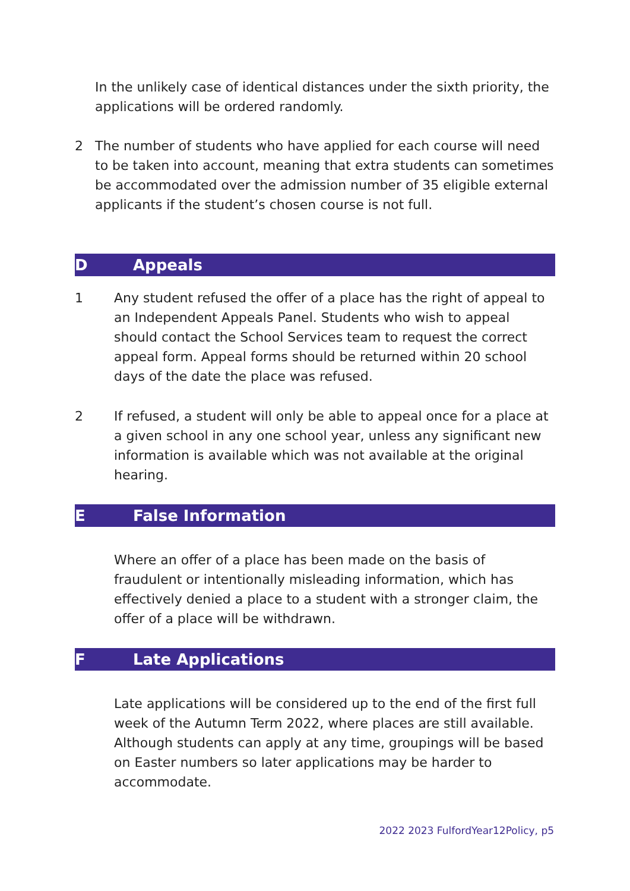In the unlikely case of identical distances under the sixth priority, the applications will be ordered randomly.
2 The number of students who have applied for each course will need to be taken into account, meaning that extra students can sometimes be accommodated over the admission number of 35 eligible external applicants if the student’s chosen course is not full.
D Appeals
1 Any student refused the offer of a place has the right of appeal to an Independent Appeals Panel. Students who wish to appeal should contact the School Services team to request the correct appeal form. Appeal forms should be returned within 20 school days of the date the place was refused.
2 If refused, a student will only be able to appeal once for a place at a given school in any one school year, unless any significant new information is available which was not available at the original hearing.
E False Information
Where an offer of a place has been made on the basis of fraudulent or intentionally misleading information, which has effectively denied a place to a student with a stronger claim, the offer of a place will be withdrawn.
F Late Applications
Late applications will be considered up to the end of the first full week of the Autumn Term 2022, where places are still available. Although students can apply at any time, groupings will be based on Easter numbers so later applications may be harder to accommodate.
2022 2023 FulfordYear12Policy, p5